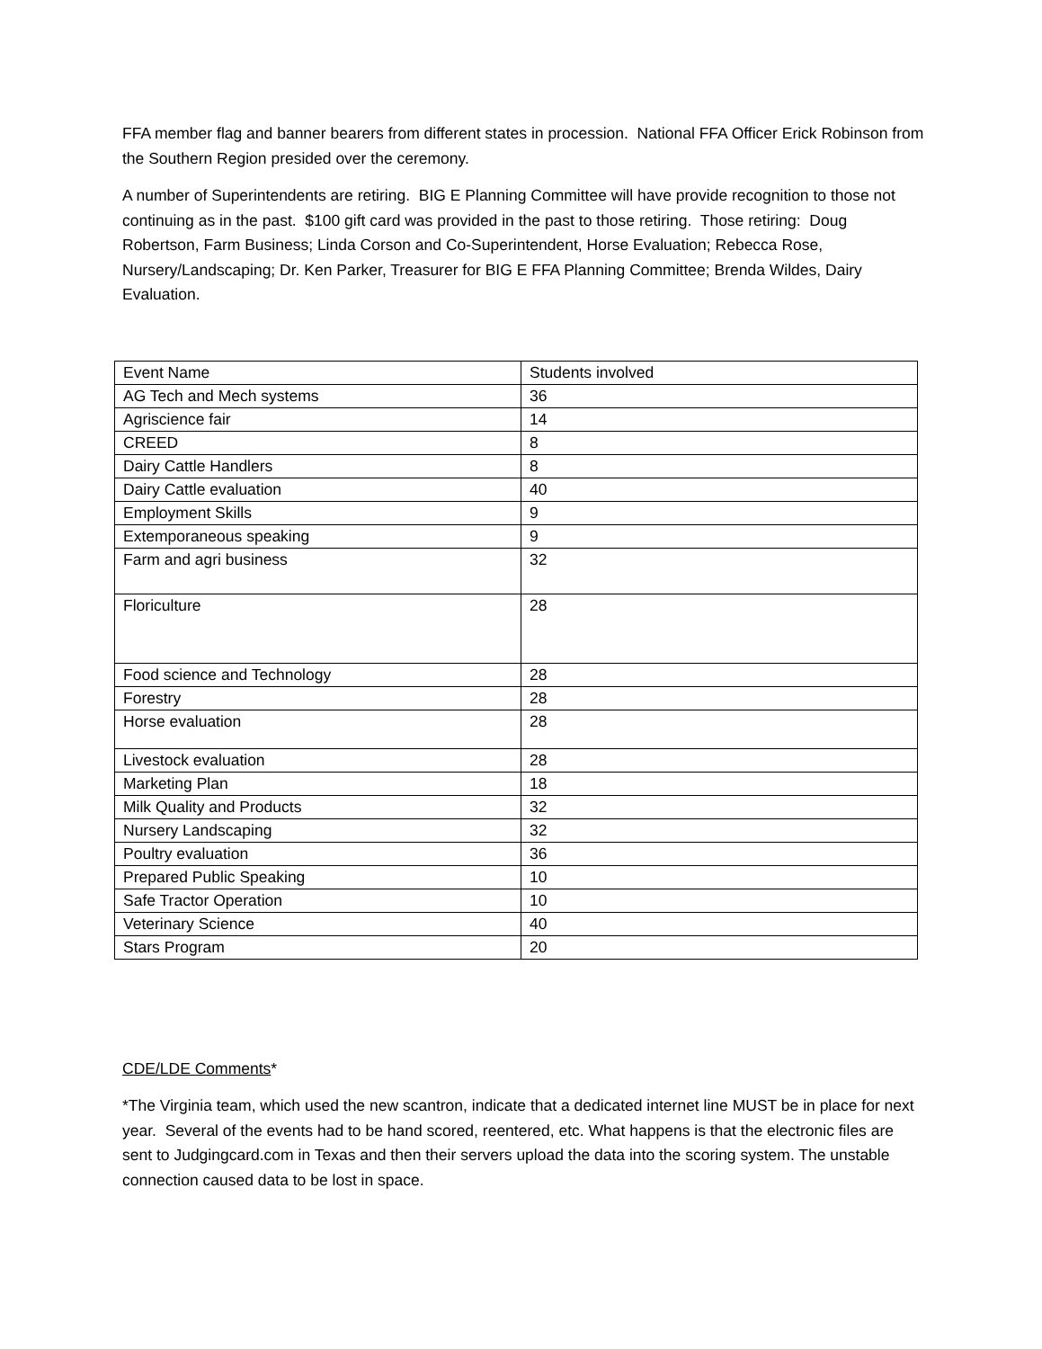FFA member flag and banner bearers from different states in procession. National FFA Officer Erick Robinson from the Southern Region presided over the ceremony.
A number of Superintendents are retiring. BIG E Planning Committee will have provide recognition to those not continuing as in the past. $100 gift card was provided in the past to those retiring. Those retiring: Doug Robertson, Farm Business; Linda Corson and Co-Superintendent, Horse Evaluation; Rebecca Rose, Nursery/Landscaping; Dr. Ken Parker, Treasurer for BIG E FFA Planning Committee; Brenda Wildes, Dairy Evaluation.
| Event Name | Students involved |
| AG Tech and Mech systems | 36 |
| Agriscience fair | 14 |
| CREED | 8 |
| Dairy Cattle Handlers | 8 |
| Dairy Cattle evaluation | 40 |
| Employment Skills | 9 |
| Extemporaneous speaking | 9 |
| Farm and agri business | 32 |
| Floriculture | 28 |
| Food science and Technology | 28 |
| Forestry | 28 |
| Horse evaluation | 28 |
| Livestock evaluation | 28 |
| Marketing Plan | 18 |
| Milk Quality and Products | 32 |
| Nursery Landscaping | 32 |
| Poultry evaluation | 36 |
| Prepared Public Speaking | 10 |
| Safe Tractor Operation | 10 |
| Veterinary Science | 40 |
| Stars Program | 20 |
CDE/LDE Comments*
*The Virginia team, which used the new scantron, indicate that a dedicated internet line MUST be in place for next year. Several of the events had to be hand scored, reentered, etc. What happens is that the electronic files are sent to Judgingcard.com in Texas and then their servers upload the data into the scoring system. The unstable connection caused data to be lost in space.